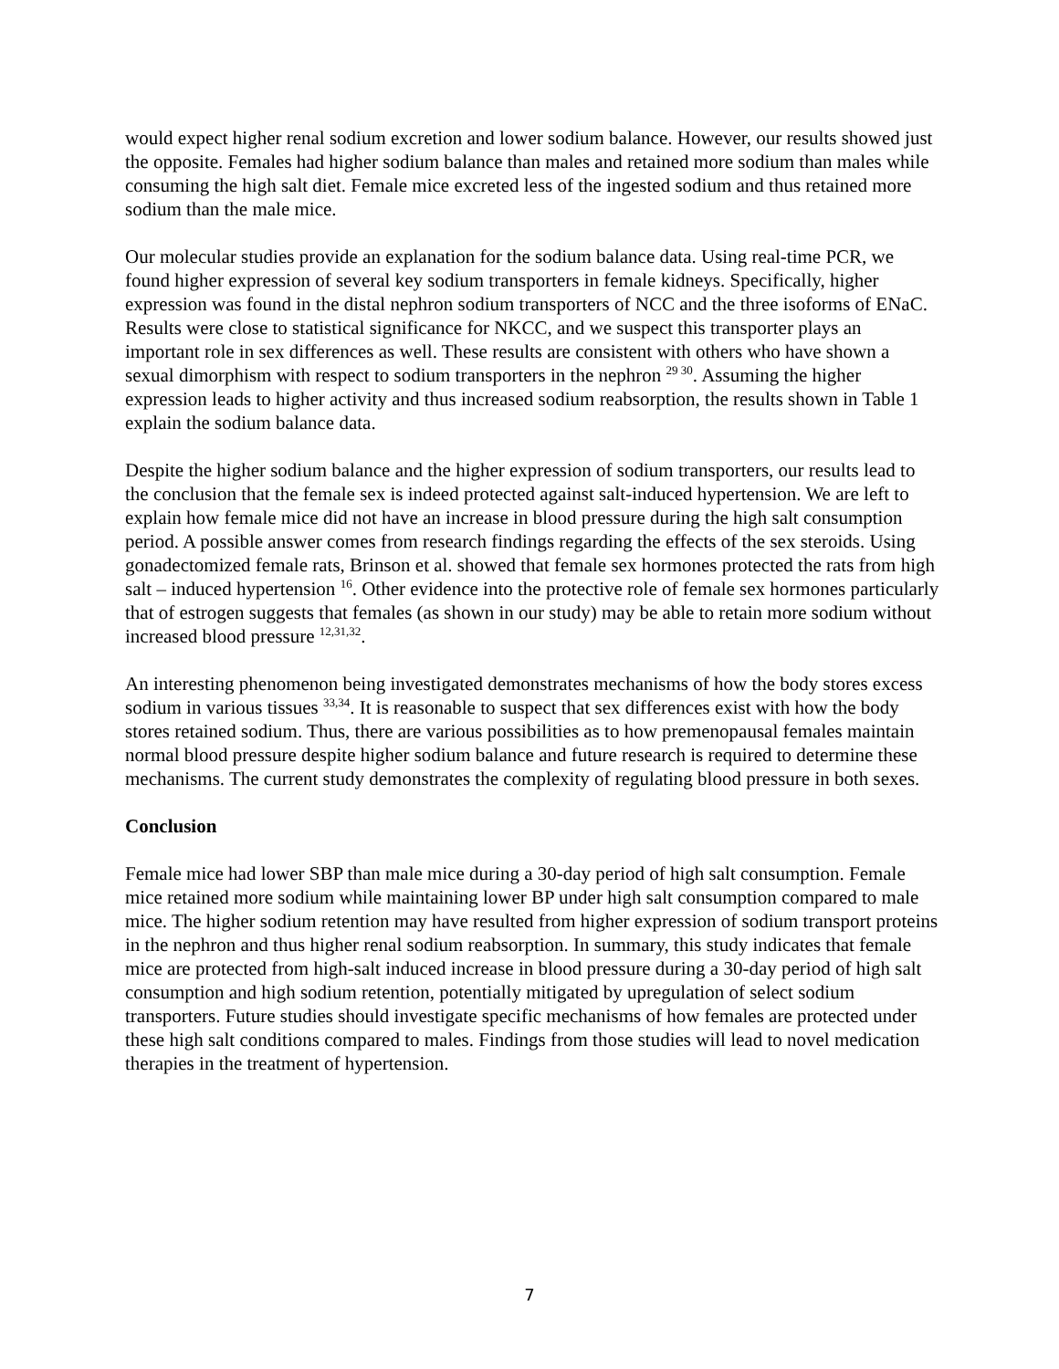would expect higher renal sodium excretion and lower sodium balance. However, our results showed just the opposite. Females had higher sodium balance than males and retained more sodium than males while consuming the high salt diet. Female mice excreted less of the ingested sodium and thus retained more sodium than the male mice.
Our molecular studies provide an explanation for the sodium balance data. Using real-time PCR, we found higher expression of several key sodium transporters in female kidneys. Specifically, higher expression was found in the distal nephron sodium transporters of NCC and the three isoforms of ENaC. Results were close to statistical significance for NKCC, and we suspect this transporter plays an important role in sex differences as well. These results are consistent with others who have shown a sexual dimorphism with respect to sodium transporters in the nephron <sup>29 30</sup>. Assuming the higher expression leads to higher activity and thus increased sodium reabsorption, the results shown in Table 1 explain the sodium balance data.
Despite the higher sodium balance and the higher expression of sodium transporters, our results lead to the conclusion that the female sex is indeed protected against salt-induced hypertension. We are left to explain how female mice did not have an increase in blood pressure during the high salt consumption period. A possible answer comes from research findings regarding the effects of the sex steroids. Using gonadectomized female rats, Brinson et al. showed that female sex hormones protected the rats from high salt – induced hypertension <sup>16</sup>. Other evidence into the protective role of female sex hormones particularly that of estrogen suggests that females (as shown in our study) may be able to retain more sodium without increased blood pressure <sup>12,31,32</sup>.
An interesting phenomenon being investigated demonstrates mechanisms of how the body stores excess sodium in various tissues <sup>33,34</sup>. It is reasonable to suspect that sex differences exist with how the body stores retained sodium. Thus, there are various possibilities as to how premenopausal females maintain normal blood pressure despite higher sodium balance and future research is required to determine these mechanisms. The current study demonstrates the complexity of regulating blood pressure in both sexes.
Conclusion
Female mice had lower SBP than male mice during a 30-day period of high salt consumption. Female mice retained more sodium while maintaining lower BP under high salt consumption compared to male mice. The higher sodium retention may have resulted from higher expression of sodium transport proteins in the nephron and thus higher renal sodium reabsorption. In summary, this study indicates that female mice are protected from high-salt induced increase in blood pressure during a 30-day period of high salt consumption and high sodium retention, potentially mitigated by upregulation of select sodium transporters. Future studies should investigate specific mechanisms of how females are protected under these high salt conditions compared to males. Findings from those studies will lead to novel medication therapies in the treatment of hypertension.
7